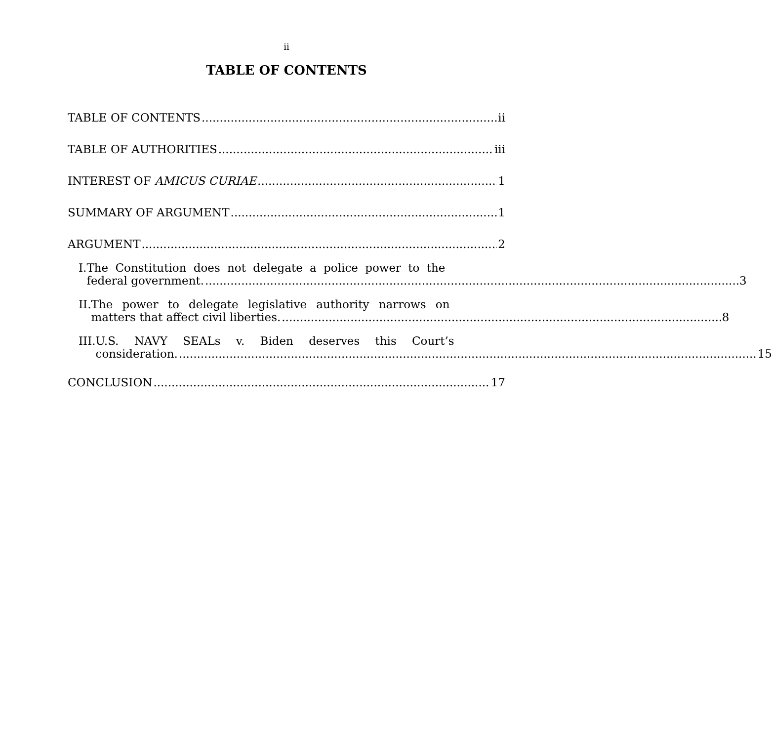ii
TABLE OF CONTENTS
TABLE OF CONTENTS ii
TABLE OF AUTHORITIES iii
INTEREST OF AMICUS CURIAE 1
SUMMARY OF ARGUMENT 1
ARGUMENT 2
I. The Constitution does not delegate a police power to the
federal government. 3
II. The power to delegate legislative authority narrows on
matters that affect civil liberties. 8
III. U.S. NAVY SEALs v. Biden deserves this Court’s
consideration. 15
CONCLUSION 17